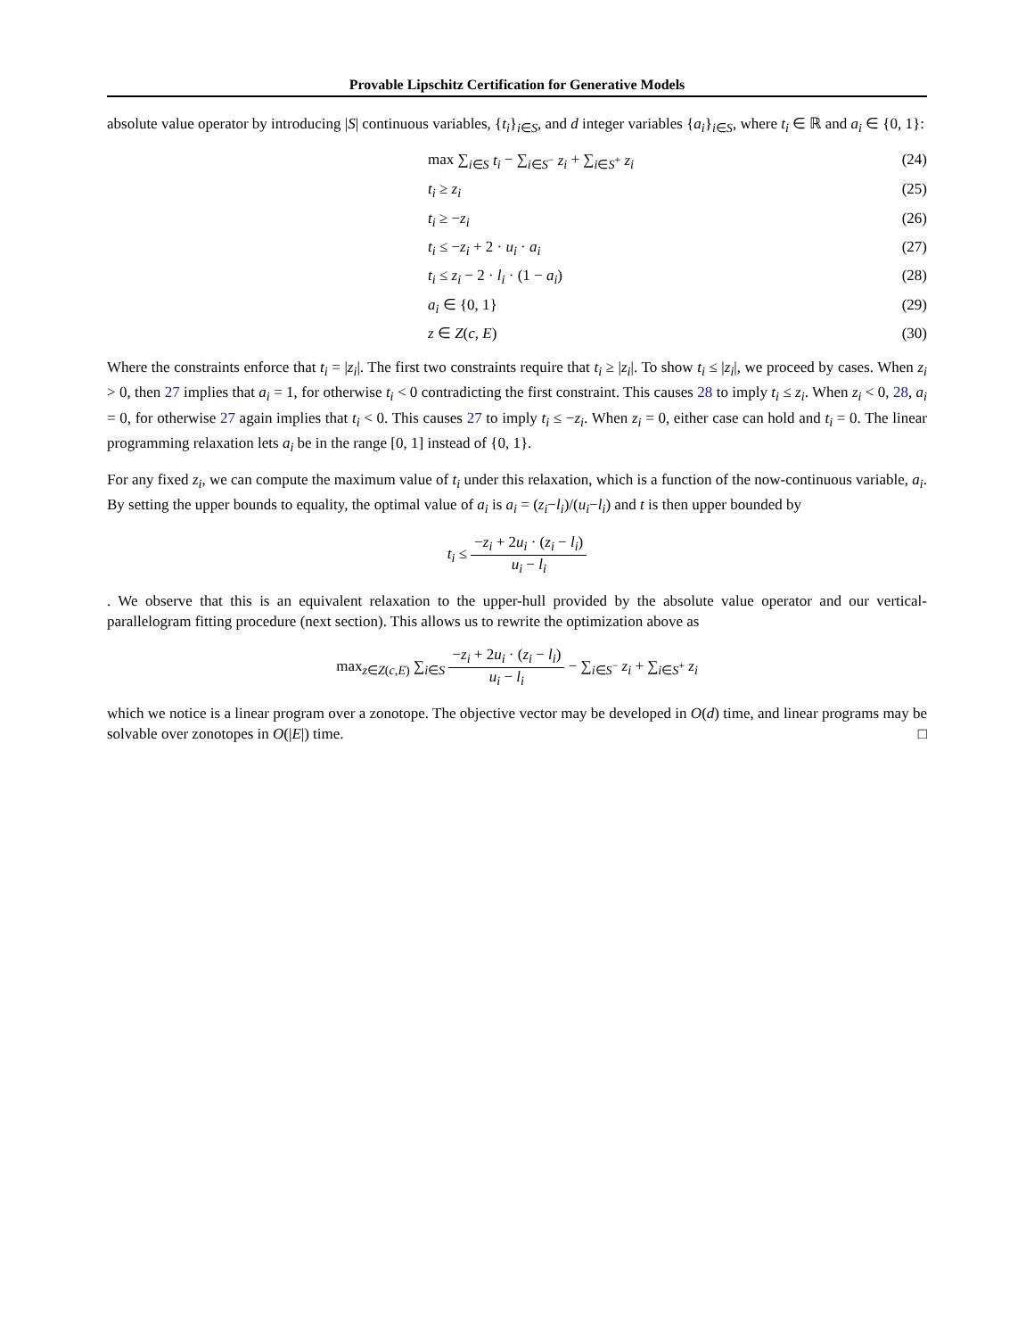Provable Lipschitz Certification for Generative Models
absolute value operator by introducing |S| continuous variables, {t<sub>i</sub>}<sub>i∈S</sub>, and d integer variables {a<sub>i</sub>}<sub>i∈S</sub>, where t<sub>i</sub> ∈ ℝ and a<sub>i</sub> ∈ {0, 1}:
max ∑<sub>i∈S</sub> t<sub>i</sub> − ∑<sub>i∈S<sup>−</sup></sub> z<sub>i</sub> + ∑<sub>i∈S<sup>+</sup></sub> z<sub>i</sub> (24)
t<sub>i</sub> ≥ z<sub>i</sub> (25)
t<sub>i</sub> ≥ −z<sub>i</sub> (26)
t<sub>i</sub> ≤ −z<sub>i</sub> + 2 · u<sub>i</sub> · a<sub>i</sub> (27)
t<sub>i</sub> ≤ z<sub>i</sub> − 2 · l<sub>i</sub> · (1 − a<sub>i</sub>) (28)
a<sub>i</sub> ∈ {0, 1} (29)
z ∈ Z(c, E) (30)
Where the constraints enforce that t<sub>i</sub> = |z<sub>i</sub>|. The first two constraints require that t<sub>i</sub> ≥ |z<sub>i</sub>|. To show t<sub>i</sub> ≤ |z<sub>i</sub>|, we proceed by cases. When z<sub>i</sub> > 0, then 27 implies that a<sub>i</sub> = 1, for otherwise t<sub>i</sub> < 0 contradicting the first constraint. This causes 28 to imply t<sub>i</sub> ≤ z<sub>i</sub>. When z<sub>i</sub> < 0, 28, a<sub>i</sub> = 0, for otherwise 27 again implies that t<sub>i</sub> < 0. This causes 27 to imply t<sub>i</sub> ≤ −z<sub>i</sub>. When z<sub>i</sub> = 0, either case can hold and t<sub>i</sub> = 0. The linear programming relaxation lets a<sub>i</sub> be in the range [0, 1] instead of {0, 1}.
For any fixed z<sub>i</sub>, we can compute the maximum value of t<sub>i</sub> under this relaxation, which is a function of the now-continuous variable, a<sub>i</sub>. By setting the upper bounds to equality, the optimal value of a<sub>i</sub> is a<sub>i</sub> = (z<sub>i</sub>−l<sub>i</sub>)/(u<sub>i</sub>−l<sub>i</sub>) and t is then upper bounded by
t<sub>i</sub> ≤ −z<sub>i</sub> + 2u<sub>i</sub> · (z<sub>i</sub> − l<sub>i</sub>) u<sub>i</sub> − l<sub>i</sub>
. We observe that this is an equivalent relaxation to the upper-hull provided by the absolute value operator and our vertical-parallelogram fitting procedure (next section). This allows us to rewrite the optimization above as
max<sub>z∈Z(c,E)</sub> ∑<sub>i∈S</sub> −z<sub>i</sub> + 2u<sub>i</sub> · (z<sub>i</sub> − l<sub>i</sub>) u<sub>i</sub> − l<sub>i</sub> − ∑<sub>i∈S<sup>−</sup></sub> z<sub>i</sub> + ∑<sub>i∈S<sup>+</sup></sub> z<sub>i</sub>
which we notice is a linear program over a zonotope. The objective vector may be developed in O(d) time, and linear programs may be solvable over zonotopes in O(|E|) time. □